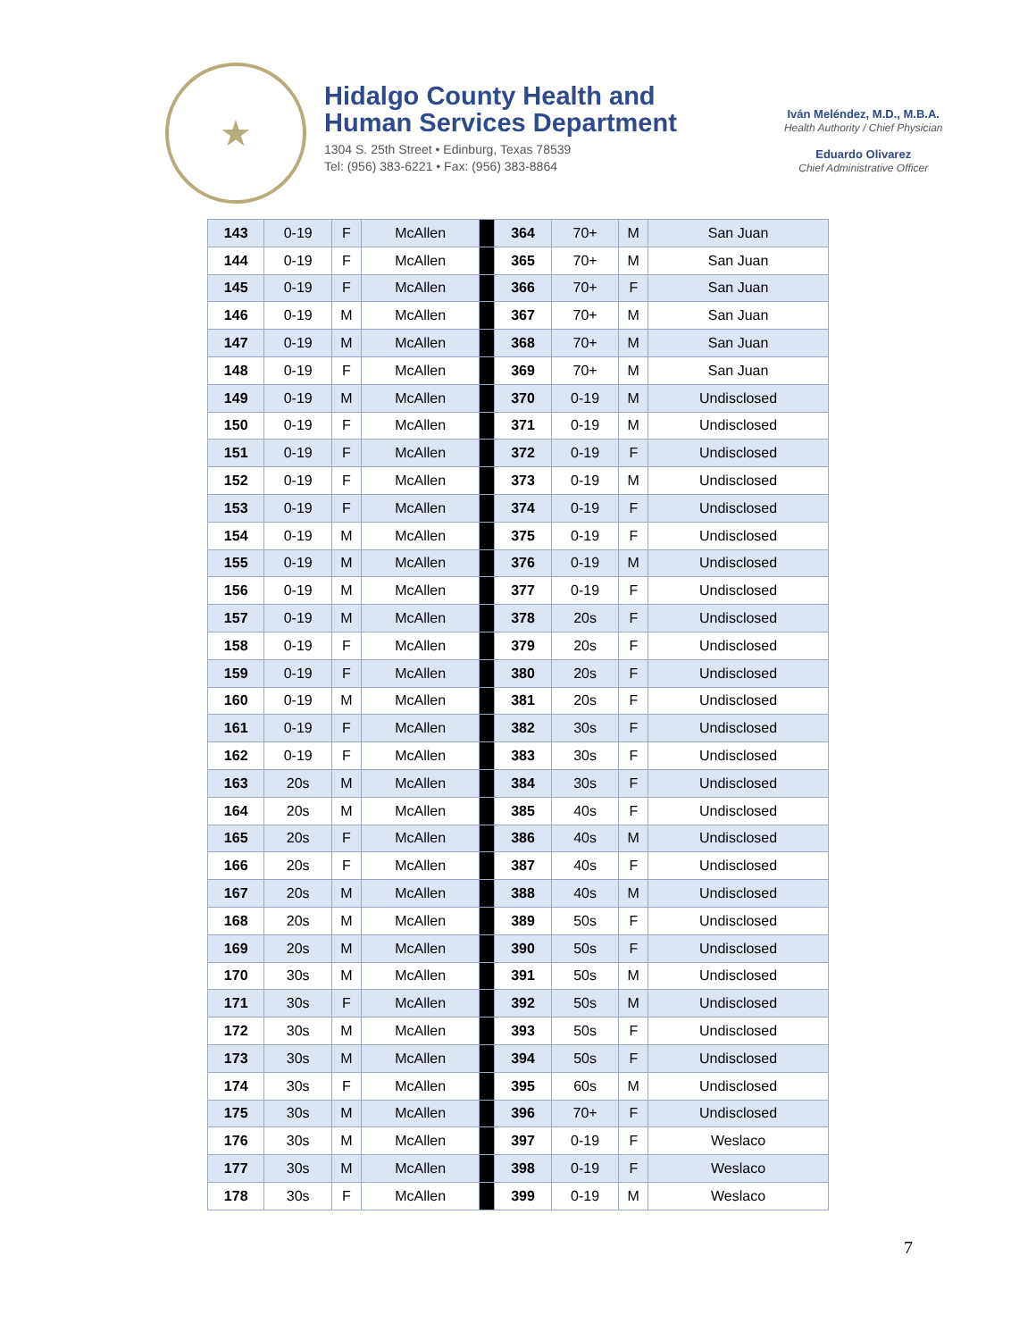★
Hidalgo County Health and
Human Services Department
1304 S. 25th Street • Edinburg, Texas 78539
Tel: (956) 383-6221 • Fax: (956) 383-8864
Iván Meléndez, M.D., M.B.A.
Health Authority / Chief Physician
Eduardo Olivarez
Chief Administrative Officer
| 143 | 0-19 | F | McAllen | | 364 | 70+ | M | San Juan |
| 144 | 0-19 | F | McAllen | | 365 | 70+ | M | San Juan |
| 145 | 0-19 | F | McAllen | | 366 | 70+ | F | San Juan |
| 146 | 0-19 | M | McAllen | | 367 | 70+ | M | San Juan |
| 147 | 0-19 | M | McAllen | | 368 | 70+ | M | San Juan |
| 148 | 0-19 | F | McAllen | | 369 | 70+ | M | San Juan |
| 149 | 0-19 | M | McAllen | | 370 | 0-19 | M | Undisclosed |
| 150 | 0-19 | F | McAllen | | 371 | 0-19 | M | Undisclosed |
| 151 | 0-19 | F | McAllen | | 372 | 0-19 | F | Undisclosed |
| 152 | 0-19 | F | McAllen | | 373 | 0-19 | M | Undisclosed |
| 153 | 0-19 | F | McAllen | | 374 | 0-19 | F | Undisclosed |
| 154 | 0-19 | M | McAllen | | 375 | 0-19 | F | Undisclosed |
| 155 | 0-19 | M | McAllen | | 376 | 0-19 | M | Undisclosed |
| 156 | 0-19 | M | McAllen | | 377 | 0-19 | F | Undisclosed |
| 157 | 0-19 | M | McAllen | | 378 | 20s | F | Undisclosed |
| 158 | 0-19 | F | McAllen | | 379 | 20s | F | Undisclosed |
| 159 | 0-19 | F | McAllen | | 380 | 20s | F | Undisclosed |
| 160 | 0-19 | M | McAllen | | 381 | 20s | F | Undisclosed |
| 161 | 0-19 | F | McAllen | | 382 | 30s | F | Undisclosed |
| 162 | 0-19 | F | McAllen | | 383 | 30s | F | Undisclosed |
| 163 | 20s | M | McAllen | | 384 | 30s | F | Undisclosed |
| 164 | 20s | M | McAllen | | 385 | 40s | F | Undisclosed |
| 165 | 20s | F | McAllen | | 386 | 40s | M | Undisclosed |
| 166 | 20s | F | McAllen | | 387 | 40s | F | Undisclosed |
| 167 | 20s | M | McAllen | | 388 | 40s | M | Undisclosed |
| 168 | 20s | M | McAllen | | 389 | 50s | F | Undisclosed |
| 169 | 20s | M | McAllen | | 390 | 50s | F | Undisclosed |
| 170 | 30s | M | McAllen | | 391 | 50s | M | Undisclosed |
| 171 | 30s | F | McAllen | | 392 | 50s | M | Undisclosed |
| 172 | 30s | M | McAllen | | 393 | 50s | F | Undisclosed |
| 173 | 30s | M | McAllen | | 394 | 50s | F | Undisclosed |
| 174 | 30s | F | McAllen | | 395 | 60s | M | Undisclosed |
| 175 | 30s | M | McAllen | | 396 | 70+ | F | Undisclosed |
| 176 | 30s | M | McAllen | | 397 | 0-19 | F | Weslaco |
| 177 | 30s | M | McAllen | | 398 | 0-19 | F | Weslaco |
| 178 | 30s | F | McAllen | | 399 | 0-19 | M | Weslaco |
7